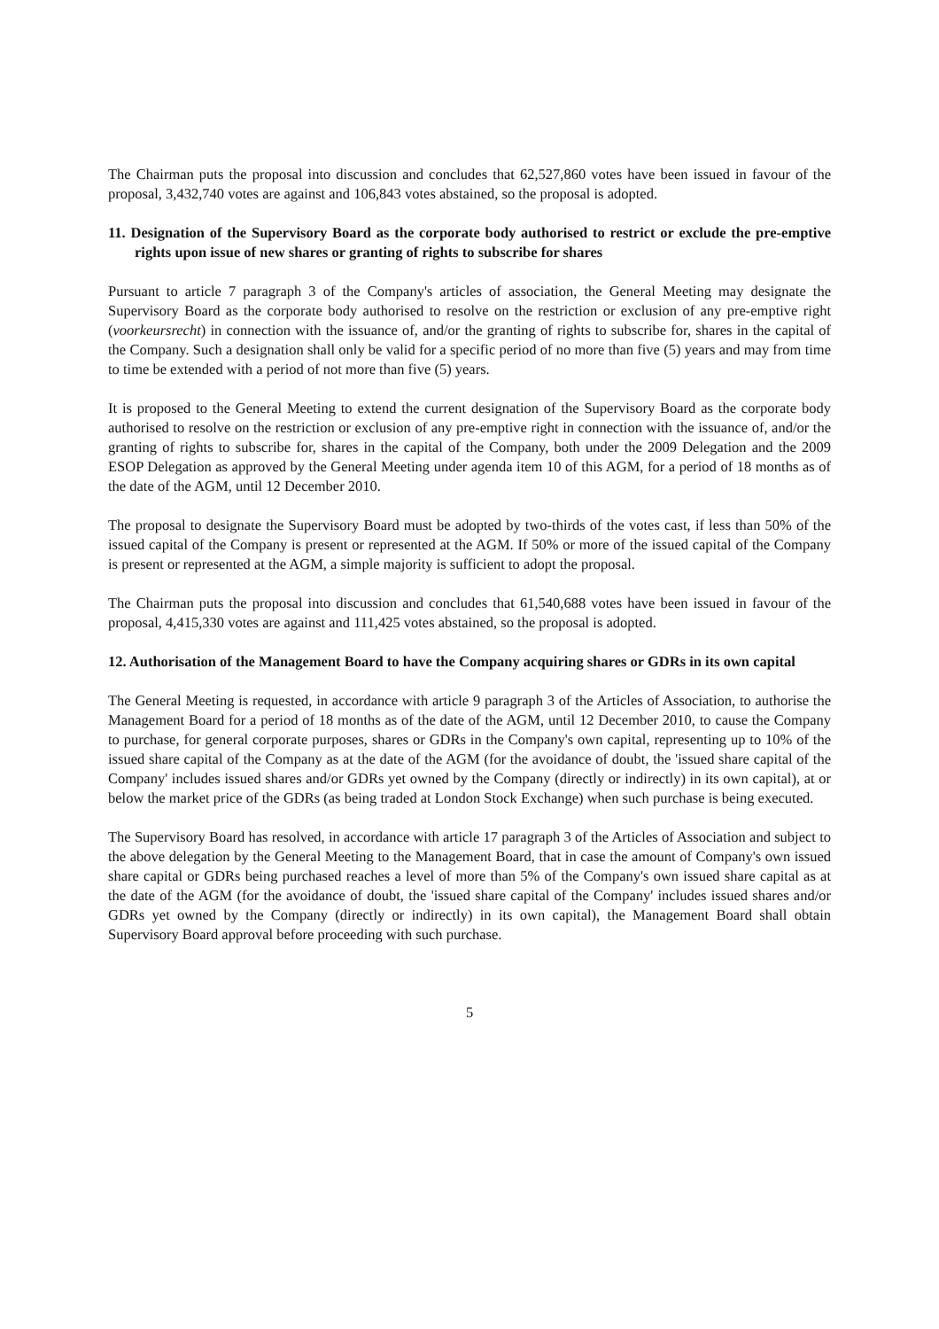The Chairman puts the proposal into discussion and concludes that 62,527,860 votes have been issued in favour of the proposal, 3,432,740 votes are against and 106,843 votes abstained, so the proposal is adopted.
11. Designation of the Supervisory Board as the corporate body authorised to restrict or exclude the pre-emptive rights upon issue of new shares or granting of rights to subscribe for shares
Pursuant to article 7 paragraph 3 of the Company's articles of association, the General Meeting may designate the Supervisory Board as the corporate body authorised to resolve on the restriction or exclusion of any pre-emptive right (voorkeursrecht) in connection with the issuance of, and/or the granting of rights to subscribe for, shares in the capital of the Company. Such a designation shall only be valid for a specific period of no more than five (5) years and may from time to time be extended with a period of not more than five (5) years.
It is proposed to the General Meeting to extend the current designation of the Supervisory Board as the corporate body authorised to resolve on the restriction or exclusion of any pre-emptive right in connection with the issuance of, and/or the granting of rights to subscribe for, shares in the capital of the Company, both under the 2009 Delegation and the 2009 ESOP Delegation as approved by the General Meeting under agenda item 10 of this AGM, for a period of 18 months as of the date of the AGM, until 12 December 2010.
The proposal to designate the Supervisory Board must be adopted by two-thirds of the votes cast, if less than 50% of the issued capital of the Company is present or represented at the AGM. If 50% or more of the issued capital of the Company is present or represented at the AGM, a simple majority is sufficient to adopt the proposal.
The Chairman puts the proposal into discussion and concludes that 61,540,688 votes have been issued in favour of the proposal, 4,415,330 votes are against and 111,425 votes abstained, so the proposal is adopted.
12. Authorisation of the Management Board to have the Company acquiring shares or GDRs in its own capital
The General Meeting is requested, in accordance with article 9 paragraph 3 of the Articles of Association, to authorise the Management Board for a period of 18 months as of the date of the AGM, until 12 December 2010, to cause the Company to purchase, for general corporate purposes, shares or GDRs in the Company's own capital, representing up to 10% of the issued share capital of the Company as at the date of the AGM (for the avoidance of doubt, the 'issued share capital of the Company' includes issued shares and/or GDRs yet owned by the Company (directly or indirectly) in its own capital), at or below the market price of the GDRs (as being traded at London Stock Exchange) when such purchase is being executed.
The Supervisory Board has resolved, in accordance with article 17 paragraph 3 of the Articles of Association and subject to the above delegation by the General Meeting to the Management Board, that in case the amount of Company's own issued share capital or GDRs being purchased reaches a level of more than 5% of the Company's own issued share capital as at the date of the AGM (for the avoidance of doubt, the 'issued share capital of the Company' includes issued shares and/or GDRs yet owned by the Company (directly or indirectly) in its own capital), the Management Board shall obtain Supervisory Board approval before proceeding with such purchase.
5